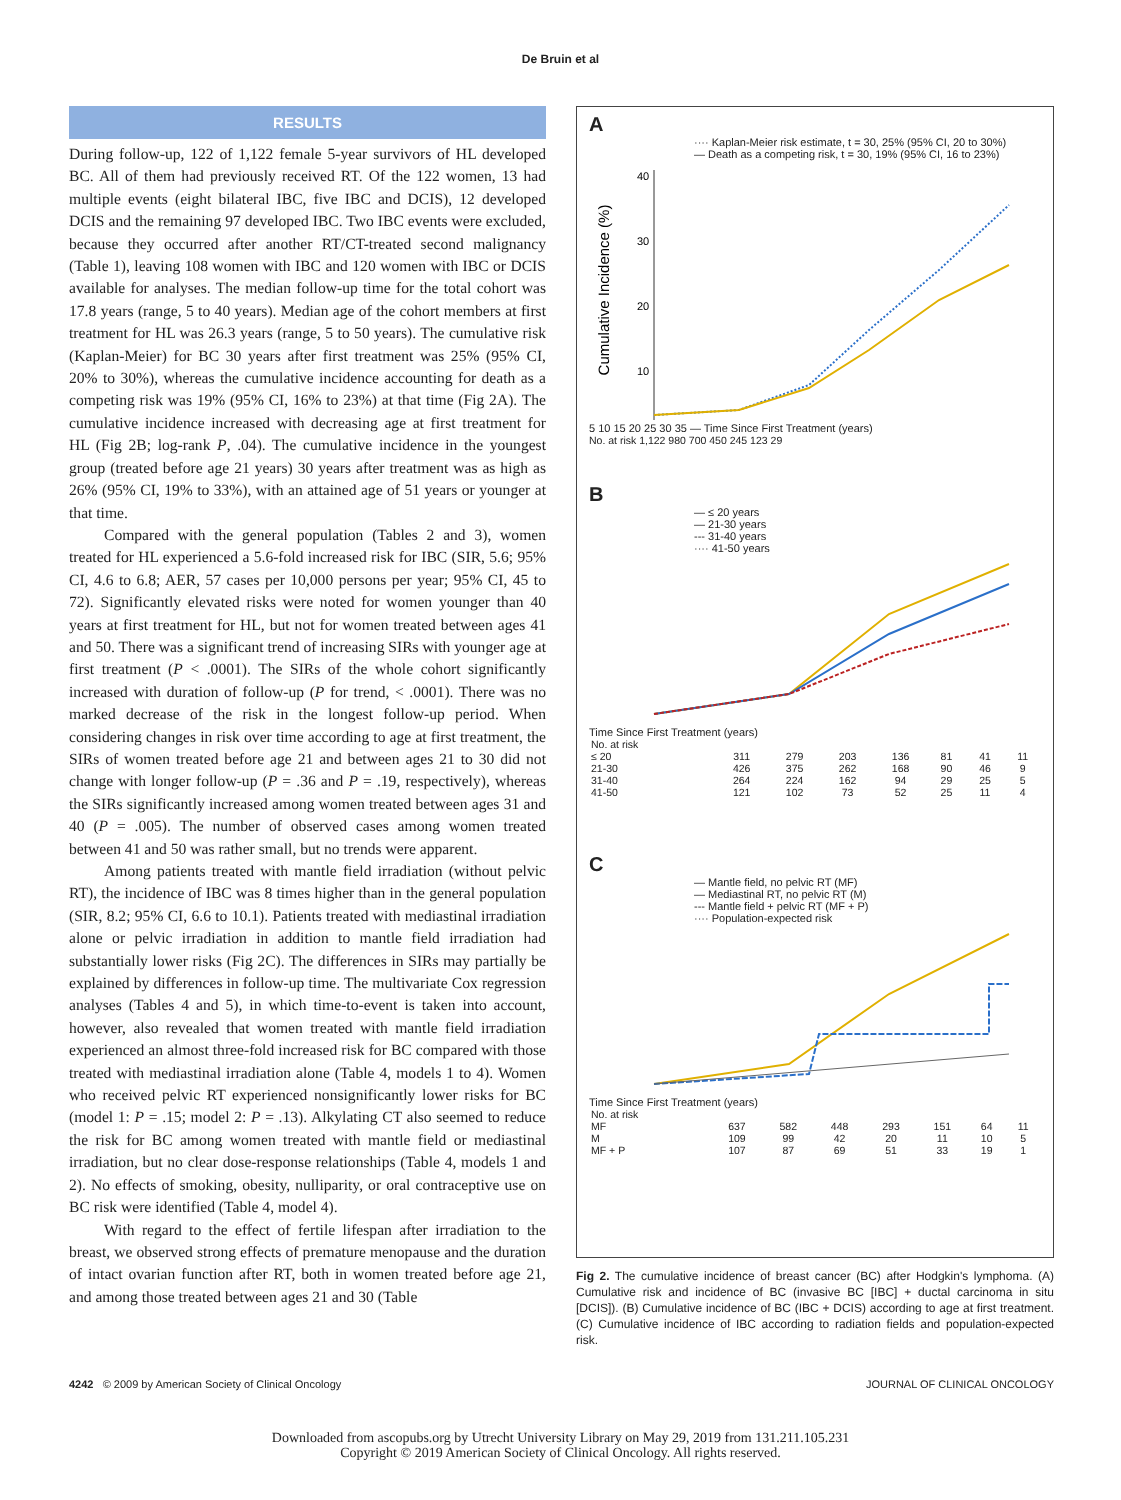De Bruin et al
RESULTS
During follow-up, 122 of 1,122 female 5-year survivors of HL developed BC. All of them had previously received RT. Of the 122 women, 13 had multiple events (eight bilateral IBC, five IBC and DCIS), 12 developed DCIS and the remaining 97 developed IBC. Two IBC events were excluded, because they occurred after another RT/CT-treated second malignancy (Table 1), leaving 108 women with IBC and 120 women with IBC or DCIS available for analyses. The median follow-up time for the total cohort was 17.8 years (range, 5 to 40 years). Median age of the cohort members at first treatment for HL was 26.3 years (range, 5 to 50 years). The cumulative risk (Kaplan-Meier) for BC 30 years after first treatment was 25% (95% CI, 20% to 30%), whereas the cumulative incidence accounting for death as a competing risk was 19% (95% CI, 16% to 23%) at that time (Fig 2A). The cumulative incidence increased with decreasing age at first treatment for HL (Fig 2B; log-rank P, .04). The cumulative incidence in the youngest group (treated before age 21 years) 30 years after treatment was as high as 26% (95% CI, 19% to 33%), with an attained age of 51 years or younger at that time.
Compared with the general population (Tables 2 and 3), women treated for HL experienced a 5.6-fold increased risk for IBC (SIR, 5.6; 95% CI, 4.6 to 6.8; AER, 57 cases per 10,000 persons per year; 95% CI, 45 to 72). Significantly elevated risks were noted for women younger than 40 years at first treatment for HL, but not for women treated between ages 41 and 50. There was a significant trend of increasing SIRs with younger age at first treatment (P < .0001). The SIRs of the whole cohort significantly increased with duration of follow-up (P for trend, < .0001). There was no marked decrease of the risk in the longest follow-up period. When considering changes in risk over time according to age at first treatment, the SIRs of women treated before age 21 and between ages 21 to 30 did not change with longer follow-up (P = .36 and P = .19, respectively), whereas the SIRs significantly increased among women treated between ages 31 and 40 (P = .005). The number of observed cases among women treated between 41 and 50 was rather small, but no trends were apparent.
Among patients treated with mantle field irradiation (without pelvic RT), the incidence of IBC was 8 times higher than in the general population (SIR, 8.2; 95% CI, 6.6 to 10.1). Patients treated with mediastinal irradiation alone or pelvic irradiation in addition to mantle field irradiation had substantially lower risks (Fig 2C). The differences in SIRs may partially be explained by differences in follow-up time. The multivariate Cox regression analyses (Tables 4 and 5), in which time-to-event is taken into account, however, also revealed that women treated with mantle field irradiation experienced an almost three-fold increased risk for BC compared with those treated with mediastinal irradiation alone (Table 4, models 1 to 4). Women who received pelvic RT experienced nonsignificantly lower risks for BC (model 1: P = .15; model 2: P = .13). Alkylating CT also seemed to reduce the risk for BC among women treated with mantle field or mediastinal irradiation, but no clear dose-response relationships (Table 4, models 1 and 2). No effects of smoking, obesity, nulliparity, or oral contraceptive use on BC risk were identified (Table 4, model 4).
With regard to the effect of fertile lifespan after irradiation to the breast, we observed strong effects of premature menopause and the duration of intact ovarian function after RT, both in women treated before age 21, and among those treated between ages 21 and 30 (Table
A
···· Kaplan-Meier risk estimate, t = 30, 25% (95% CI, 20 to 30%)
— Death as a competing risk, t = 30, 19% (95% CI, 16 to 23%)
Cumulative Incidence (%)
40
30
20
10
5 10 15 20 25 30 35 — Time Since First Treatment (years)
No. at risk 1,122 980 700 450 245 123 29
B
— ≤ 20 years
— 21-30 years
--- 31-40 years
···· 41-50 years
Time Since First Treatment (years)
| No. at risk | | | | | | | |
| ≤ 20 | 311 | 279 | 203 | 136 | 81 | 41 | 11 |
| 21-30 | 426 | 375 | 262 | 168 | 90 | 46 | 9 |
| 31-40 | 264 | 224 | 162 | 94 | 29 | 25 | 5 |
| 41-50 | 121 | 102 | 73 | 52 | 25 | 11 | 4 |
C
— Mantle field, no pelvic RT (MF)
— Mediastinal RT, no pelvic RT (M)
--- Mantle field + pelvic RT (MF + P)
···· Population-expected risk
Time Since First Treatment (years)
| No. at risk | | | | | | | |
| MF | 637 | 582 | 448 | 293 | 151 | 64 | 11 |
| M | 109 | 99 | 42 | 20 | 11 | 10 | 5 |
| MF + P | 107 | 87 | 69 | 51 | 33 | 19 | 1 |
Fig 2. The cumulative incidence of breast cancer (BC) after Hodgkin's lymphoma. (A) Cumulative risk and incidence of BC (invasive BC [IBC] + ductal carcinoma in situ [DCIS]). (B) Cumulative incidence of BC (IBC + DCIS) according to age at first treatment. (C) Cumulative incidence of IBC according to radiation fields and population-expected risk.
4242 © 2009 by American Society of Clinical Oncology JOURNAL OF CLINICAL ONCOLOGY
Downloaded from ascopubs.org by Utrecht University Library on May 29, 2019 from 131.211.105.231
Copyright © 2019 American Society of Clinical Oncology. All rights reserved.